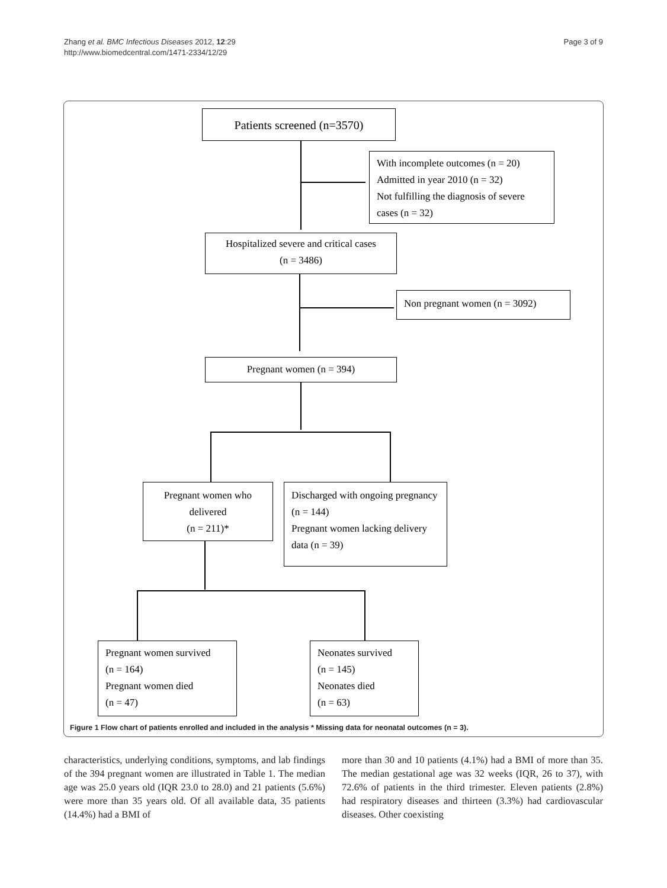Zhang et al. BMC Infectious Diseases 2012, 12:29
http://www.biomedcentral.com/1471-2334/12/29
Page 3 of 9
Patients screened (n=3570)
With incomplete outcomes (n = 20)
Admitted in year 2010 (n = 32)
Not fulfilling the diagnosis of severe cases (n = 32)
Hospitalized severe and critical cases
(n = 3486)
Non pregnant women (n = 3092)
Pregnant women (n = 394)
Pregnant women who delivered
(n = 211)*
Discharged with ongoing pregnancy (n = 144)
Pregnant women lacking delivery data (n = 39)
Pregnant women survived
(n = 164)
Pregnant women died
(n = 47)
Neonates survived
(n = 145)
Neonates died
(n = 63)
Figure 1 Flow chart of patients enrolled and included in the analysis * Missing data for neonatal outcomes (n = 3).
characteristics, underlying conditions, symptoms, and lab findings of the 394 pregnant women are illustrated in Table 1. The median age was 25.0 years old (IQR 23.0 to 28.0) and 21 patients (5.6%) were more than 35 years old. Of all available data, 35 patients (14.4%) had a BMI of
more than 30 and 10 patients (4.1%) had a BMI of more than 35. The median gestational age was 32 weeks (IQR, 26 to 37), with 72.6% of patients in the third trimester. Eleven patients (2.8%) had respiratory diseases and thirteen (3.3%) had cardiovascular diseases. Other coexisting